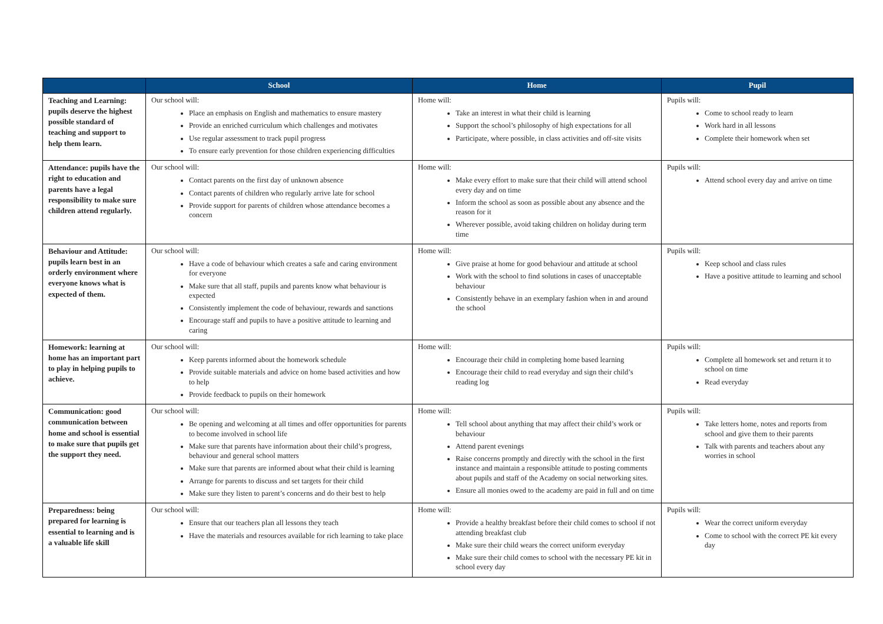| | School | Home | Pupil |
| --- | --- | --- | --- |
| Teaching and Learning: pupils deserve the highest possible standard of teaching and support to help them learn. | Our school will: Place an emphasis on English and mathematics to ensure mastery Provide an enriched curriculum which challenges and motivates Use regular assessment to track pupil progress To ensure early prevention for those children experiencing difficulties | Home will: Take an interest in what their child is learning Support the school’s philosophy of high expectations for all Participate, where possible, in class activities and off-site visits | Pupils will: Come to school ready to learn Work hard in all lessons Complete their homework when set |
| Attendance: pupils have the right to education and parents have a legal responsibility to make sure children attend regularly. | Our school will: Contact parents on the first day of unknown absence Contact parents of children who regularly arrive late for school Provide support for parents of children whose attendance becomes a concern | Home will: Make every effort to make sure that their child will attend school every day and on time Inform the school as soon as possible about any absence and the reason for it Wherever possible, avoid taking children on holiday during term time | Pupils will: Attend school every day and arrive on time |
| Behaviour and Attitude: pupils learn best in an orderly environment where everyone knows what is expected of them. | Our school will: Have a code of behaviour which creates a safe and caring environment for everyone Make sure that all staff, pupils and parents know what behaviour is expected Consistently implement the code of behaviour, rewards and sanctions Encourage staff and pupils to have a positive attitude to learning and caring | Home will: Give praise at home for good behaviour and attitude at school Work with the school to find solutions in cases of unacceptable behaviour Consistently behave in an exemplary fashion when in and around the school | Pupils will: Keep school and class rules Have a positive attitude to learning and school |
| Homework: learning at home has an important part to play in helping pupils to achieve. | Our school will: Keep parents informed about the homework schedule Provide suitable materials and advice on home based activities and how to help Provide feedback to pupils on their homework | Home will: Encourage their child in completing home based learning Encourage their child to read everyday and sign their child’s reading log | Pupils will: Complete all homework set and return it to school on time Read everyday |
| Communication: good communication between home and school is essential to make sure that pupils get the support they need. | Our school will: Be opening and welcoming at all times and offer opportunities for parents to become involved in school life Make sure that parents have information about their child’s progress, behaviour and general school matters Make sure that parents are informed about what their child is learning Arrange for parents to discuss and set targets for their child Make sure they listen to parent’s concerns and do their best to help | Home will: Tell school about anything that may affect their child’s work or behaviour Attend parent evenings Raise concerns promptly and directly with the school in the first instance and maintain a responsible attitude to posting comments about pupils and staff of the Academy on social networking sites. Ensure all monies owed to the academy are paid in full and on time | Pupils will: Take letters home, notes and reports from school and give them to their parents Talk with parents and teachers about any worries in school |
| Preparedness: being prepared for learning is essential to learning and is a valuable life skill | Our school will: Ensure that our teachers plan all lessons they teach Have the materials and resources available for rich learning to take place | Home will: Provide a healthy breakfast before their child comes to school if not attending breakfast club Make sure their child wears the correct uniform everyday Make sure their child comes to school with the necessary PE kit in school every day | Pupils will: Wear the correct uniform everyday Come to school with the correct PE kit every day |